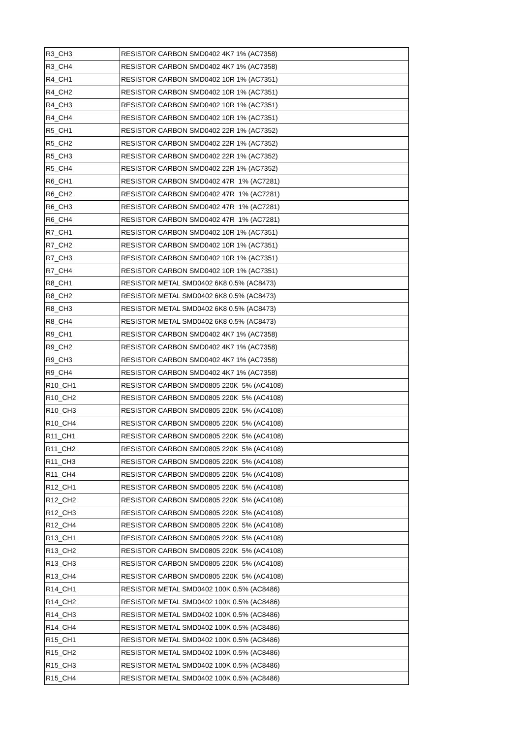| R3_CH3 | RESISTOR CARBON SMD0402 4K7 1% (AC7358) |
| R3_CH4 | RESISTOR CARBON SMD0402 4K7 1% (AC7358) |
| R4_CH1 | RESISTOR CARBON SMD0402 10R 1% (AC7351) |
| R4_CH2 | RESISTOR CARBON SMD0402 10R 1% (AC7351) |
| R4_CH3 | RESISTOR CARBON SMD0402 10R 1% (AC7351) |
| R4_CH4 | RESISTOR CARBON SMD0402 10R 1% (AC7351) |
| R5_CH1 | RESISTOR CARBON SMD0402 22R 1% (AC7352) |
| R5_CH2 | RESISTOR CARBON SMD0402 22R 1% (AC7352) |
| R5_CH3 | RESISTOR CARBON SMD0402 22R 1% (AC7352) |
| R5_CH4 | RESISTOR CARBON SMD0402 22R 1% (AC7352) |
| R6_CH1 | RESISTOR CARBON SMD0402 47R 1% (AC7281) |
| R6_CH2 | RESISTOR CARBON SMD0402 47R 1% (AC7281) |
| R6_CH3 | RESISTOR CARBON SMD0402 47R 1% (AC7281) |
| R6_CH4 | RESISTOR CARBON SMD0402 47R 1% (AC7281) |
| R7_CH1 | RESISTOR CARBON SMD0402 10R 1% (AC7351) |
| R7_CH2 | RESISTOR CARBON SMD0402 10R 1% (AC7351) |
| R7_CH3 | RESISTOR CARBON SMD0402 10R 1% (AC7351) |
| R7_CH4 | RESISTOR CARBON SMD0402 10R 1% (AC7351) |
| R8_CH1 | RESISTOR METAL SMD0402 6K8 0.5% (AC8473) |
| R8_CH2 | RESISTOR METAL SMD0402 6K8 0.5% (AC8473) |
| R8_CH3 | RESISTOR METAL SMD0402 6K8 0.5% (AC8473) |
| R8_CH4 | RESISTOR METAL SMD0402 6K8 0.5% (AC8473) |
| R9_CH1 | RESISTOR CARBON SMD0402 4K7 1% (AC7358) |
| R9_CH2 | RESISTOR CARBON SMD0402 4K7 1% (AC7358) |
| R9_CH3 | RESISTOR CARBON SMD0402 4K7 1% (AC7358) |
| R9_CH4 | RESISTOR CARBON SMD0402 4K7 1% (AC7358) |
| R10_CH1 | RESISTOR CARBON SMD0805 220K 5% (AC4108) |
| R10_CH2 | RESISTOR CARBON SMD0805 220K 5% (AC4108) |
| R10_CH3 | RESISTOR CARBON SMD0805 220K 5% (AC4108) |
| R10_CH4 | RESISTOR CARBON SMD0805 220K 5% (AC4108) |
| R11_CH1 | RESISTOR CARBON SMD0805 220K 5% (AC4108) |
| R11_CH2 | RESISTOR CARBON SMD0805 220K 5% (AC4108) |
| R11_CH3 | RESISTOR CARBON SMD0805 220K 5% (AC4108) |
| R11_CH4 | RESISTOR CARBON SMD0805 220K 5% (AC4108) |
| R12_CH1 | RESISTOR CARBON SMD0805 220K 5% (AC4108) |
| R12_CH2 | RESISTOR CARBON SMD0805 220K 5% (AC4108) |
| R12_CH3 | RESISTOR CARBON SMD0805 220K 5% (AC4108) |
| R12_CH4 | RESISTOR CARBON SMD0805 220K 5% (AC4108) |
| R13_CH1 | RESISTOR CARBON SMD0805 220K 5% (AC4108) |
| R13_CH2 | RESISTOR CARBON SMD0805 220K 5% (AC4108) |
| R13_CH3 | RESISTOR CARBON SMD0805 220K 5% (AC4108) |
| R13_CH4 | RESISTOR CARBON SMD0805 220K 5% (AC4108) |
| R14_CH1 | RESISTOR METAL SMD0402 100K 0.5% (AC8486) |
| R14_CH2 | RESISTOR METAL SMD0402 100K 0.5% (AC8486) |
| R14_CH3 | RESISTOR METAL SMD0402 100K 0.5% (AC8486) |
| R14_CH4 | RESISTOR METAL SMD0402 100K 0.5% (AC8486) |
| R15_CH1 | RESISTOR METAL SMD0402 100K 0.5% (AC8486) |
| R15_CH2 | RESISTOR METAL SMD0402 100K 0.5% (AC8486) |
| R15_CH3 | RESISTOR METAL SMD0402 100K 0.5% (AC8486) |
| R15_CH4 | RESISTOR METAL SMD0402 100K 0.5% (AC8486) |